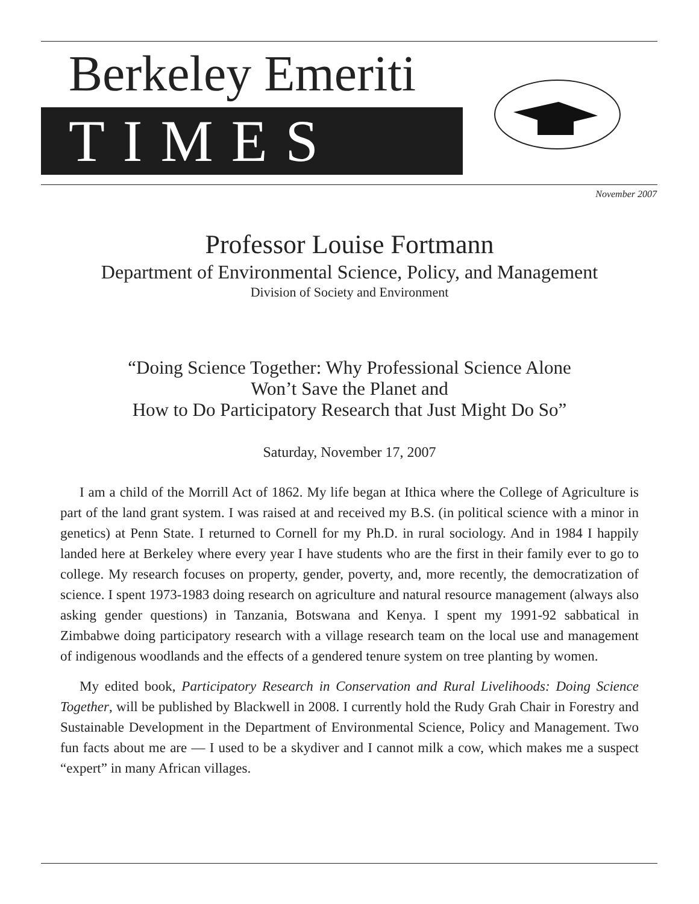Berkeley Emeriti
TIMES
November 2007
Professor Louise Fortmann
Department of Environmental Science, Policy, and Management
Division of Society and Environment
“Doing Science Together: Why Professional Science Alone
Won’t Save the Planet and
How to Do Participatory Research that Just Might Do So”
Saturday, November 17, 2007
I am a child of the Morrill Act of 1862. My life began at Ithica where the College of Agriculture is part of the land grant system. I was raised at and received my B.S. (in political science with a minor in genetics) at Penn State. I returned to Cornell for my Ph.D. in rural sociology. And in 1984 I happily landed here at Berkeley where every year I have students who are the first in their family ever to go to college. My research focuses on property, gender, poverty, and, more recently, the democratization of science. I spent 1973-1983 doing research on agriculture and natural resource management (always also asking gender questions) in Tanzania, Botswana and Kenya. I spent my 1991-92 sabbatical in Zimbabwe doing participatory research with a village research team on the local use and management of indigenous woodlands and the effects of a gendered tenure system on tree planting by women.
My edited book, Participatory Research in Conservation and Rural Livelihoods: Doing Science Together, will be published by Blackwell in 2008. I currently hold the Rudy Grah Chair in Forestry and Sustainable Development in the Department of Environmental Science, Policy and Management. Two fun facts about me are — I used to be a skydiver and I cannot milk a cow, which makes me a suspect “expert” in many African villages.